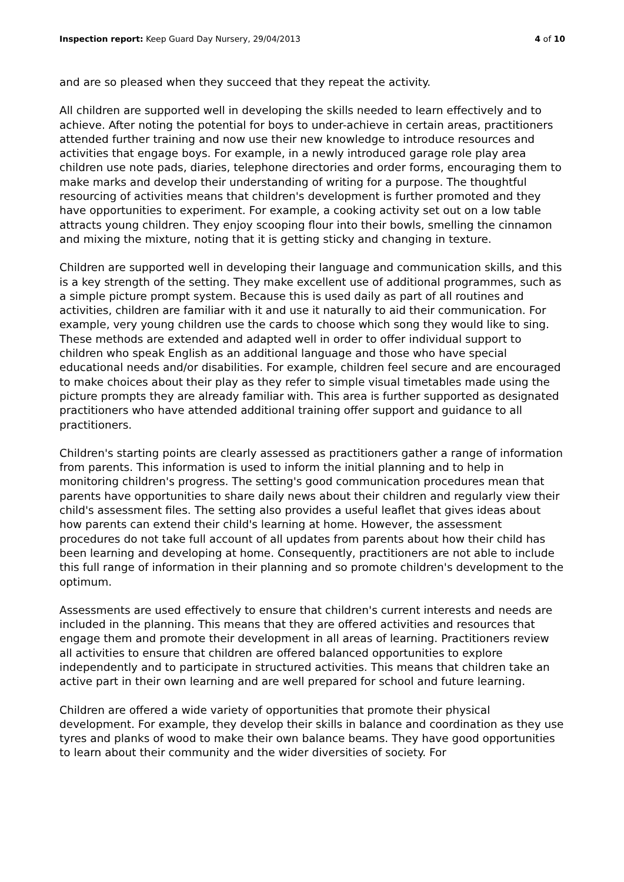Inspection report: Keep Guard Day Nursery, 29/04/2013 4 of 10
and are so pleased when they succeed that they repeat the activity.
All children are supported well in developing the skills needed to learn effectively and to achieve. After noting the potential for boys to under-achieve in certain areas, practitioners attended further training and now use their new knowledge to introduce resources and activities that engage boys. For example, in a newly introduced garage role play area children use note pads, diaries, telephone directories and order forms, encouraging them to make marks and develop their understanding of writing for a purpose. The thoughtful resourcing of activities means that children's development is further promoted and they have opportunities to experiment. For example, a cooking activity set out on a low table attracts young children. They enjoy scooping flour into their bowls, smelling the cinnamon and mixing the mixture, noting that it is getting sticky and changing in texture.
Children are supported well in developing their language and communication skills, and this is a key strength of the setting. They make excellent use of additional programmes, such as a simple picture prompt system. Because this is used daily as part of all routines and activities, children are familiar with it and use it naturally to aid their communication. For example, very young children use the cards to choose which song they would like to sing. These methods are extended and adapted well in order to offer individual support to children who speak English as an additional language and those who have special educational needs and/or disabilities. For example, children feel secure and are encouraged to make choices about their play as they refer to simple visual timetables made using the picture prompts they are already familiar with. This area is further supported as designated practitioners who have attended additional training offer support and guidance to all practitioners.
Children's starting points are clearly assessed as practitioners gather a range of information from parents. This information is used to inform the initial planning and to help in monitoring children's progress. The setting's good communication procedures mean that parents have opportunities to share daily news about their children and regularly view their child's assessment files. The setting also provides a useful leaflet that gives ideas about how parents can extend their child's learning at home. However, the assessment procedures do not take full account of all updates from parents about how their child has been learning and developing at home. Consequently, practitioners are not able to include this full range of information in their planning and so promote children's development to the optimum.
Assessments are used effectively to ensure that children's current interests and needs are included in the planning. This means that they are offered activities and resources that engage them and promote their development in all areas of learning. Practitioners review all activities to ensure that children are offered balanced opportunities to explore independently and to participate in structured activities. This means that children take an active part in their own learning and are well prepared for school and future learning.
Children are offered a wide variety of opportunities that promote their physical development. For example, they develop their skills in balance and coordination as they use tyres and planks of wood to make their own balance beams. They have good opportunities to learn about their community and the wider diversities of society. For